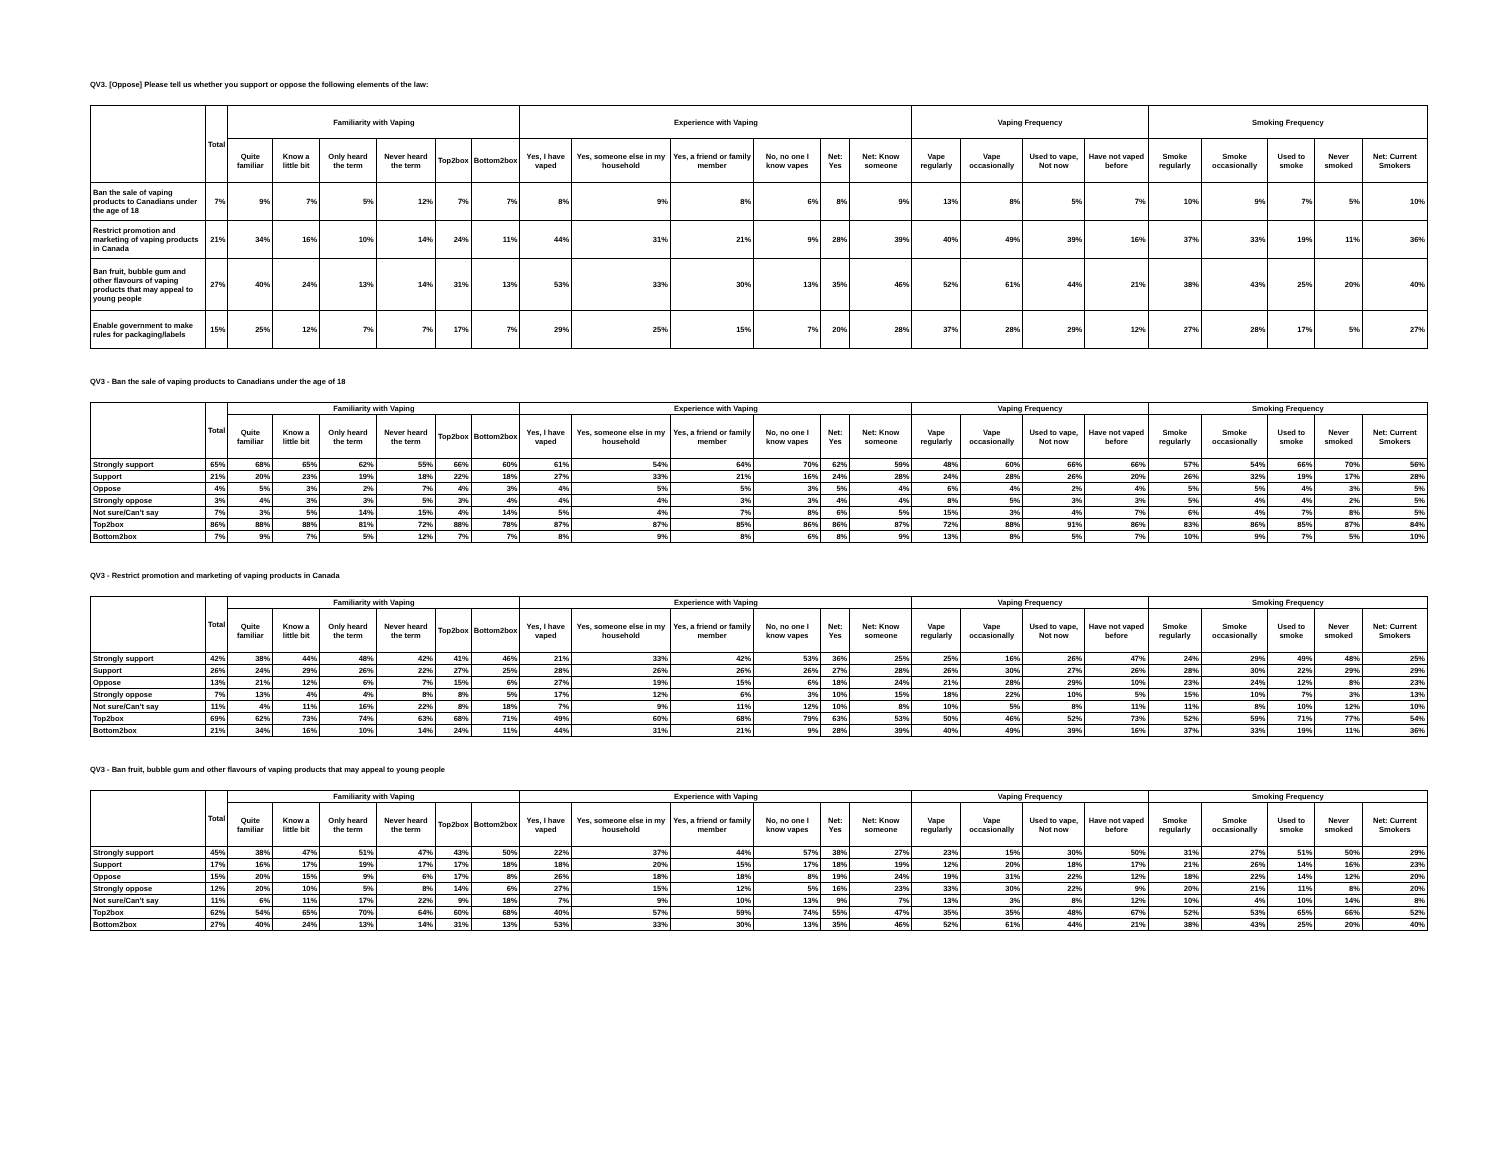QV3. [Oppose] Please tell us whether you support or oppose the following elements of the law:
| | Total | Familiarity with Vaping | | | | | | Experience with Vaping | | | | | | Vaping Frequency | | | | Smoking Frequency | | | | |
| --- | --- | --- | --- | --- | --- | --- | --- | --- | --- | --- | --- | --- | --- | --- | --- | --- | --- | --- | --- | --- | --- | --- |
| | | Quite familiar | Know a little bit | Only heard the term | Never heard the term | Top2box | Bottom2box | Yes, I have vaped | Yes, someone else in my household | Yes, a friend or family member | No, no one I know vapes | Net: Yes | Net: Know someone | Vape regularly | Vape occasionally | Used to vape, Not now | Have not vaped before | Smoke regularly | Smoke occasionally | Used to smoke | Never smoked | Net: Current Smokers |
| Ban the sale of vaping products to Canadians under the age of 18 | 7% | 9% | 7% | 5% | 12% | 7% | 7% | 8% | 9% | 8% | 6% | 8% | 9% | 13% | 8% | 5% | 7% | 10% | 9% | 7% | 5% | 10% |
| Restrict promotion and marketing of vaping products in Canada | 21% | 34% | 16% | 10% | 14% | 24% | 11% | 44% | 31% | 21% | 9% | 28% | 39% | 40% | 49% | 39% | 16% | 37% | 33% | 19% | 11% | 36% |
| Ban fruit, bubble gum and other flavours of vaping products that may appeal to young people | 27% | 40% | 24% | 13% | 14% | 31% | 13% | 53% | 33% | 30% | 13% | 35% | 46% | 52% | 61% | 44% | 21% | 38% | 43% | 25% | 20% | 40% |
| Enable government to make rules for packaging/labels | 15% | 25% | 12% | 7% | 7% | 17% | 7% | 29% | 25% | 15% | 7% | 20% | 28% | 37% | 28% | 29% | 12% | 27% | 28% | 17% | 5% | 27% |
QV3 - Ban the sale of vaping products to Canadians under the age of 18
| | Total | Familiarity with Vaping | | | | | | Experience with Vaping | | | | | | Vaping Frequency | | | | Smoking Frequency | | | | |
| --- | --- | --- | --- | --- | --- | --- | --- | --- | --- | --- | --- | --- | --- | --- | --- | --- | --- | --- | --- | --- | --- | --- |
| | | Quite familiar | Know a little bit | Only heard the term | Never heard the term | Top2box | Bottom2box | Yes, I have vaped | Yes, someone else in my household | Yes, a friend or family member | No, no one I know vapes | Net: Yes | Net: Know someone | Vape regularly | Vape occasionally | Used to vape, Not now | Have not vaped before | Smoke regularly | Smoke occasionally | Used to smoke | Never smoked | Net: Current Smokers |
| Strongly support | 65% | 68% | 65% | 62% | 55% | 66% | 60% | 61% | 54% | 64% | 70% | 62% | 59% | 48% | 60% | 66% | 66% | 57% | 54% | 66% | 70% | 56% |
| Support | 21% | 20% | 23% | 19% | 18% | 22% | 18% | 27% | 33% | 21% | 16% | 24% | 28% | 24% | 28% | 26% | 20% | 26% | 32% | 19% | 17% | 28% |
| Oppose | 4% | 5% | 3% | 2% | 7% | 4% | 3% | 4% | 5% | 5% | 3% | 5% | 4% | 6% | 4% | 2% | 4% | 5% | 5% | 4% | 3% | 5% |
| Strongly oppose | 3% | 4% | 3% | 3% | 5% | 3% | 4% | 4% | 4% | 3% | 3% | 4% | 4% | 8% | 5% | 3% | 3% | 5% | 4% | 4% | 2% | 5% |
| Not sure/Can't say | 7% | 3% | 5% | 14% | 15% | 4% | 14% | 5% | 4% | 7% | 8% | 6% | 5% | 15% | 3% | 4% | 7% | 6% | 4% | 7% | 8% | 5% |
| Top2box | 86% | 88% | 88% | 81% | 72% | 88% | 78% | 87% | 87% | 85% | 86% | 86% | 87% | 72% | 88% | 91% | 86% | 83% | 86% | 85% | 87% | 84% |
| Bottom2box | 7% | 9% | 7% | 5% | 12% | 7% | 7% | 8% | 9% | 8% | 6% | 8% | 9% | 13% | 8% | 5% | 7% | 10% | 9% | 7% | 5% | 10% |
QV3 - Restrict promotion and marketing of vaping products in Canada
| | Total | Familiarity with Vaping | | | | | | Experience with Vaping | | | | | | Vaping Frequency | | | | Smoking Frequency | | | | |
| --- | --- | --- | --- | --- | --- | --- | --- | --- | --- | --- | --- | --- | --- | --- | --- | --- | --- | --- | --- | --- | --- | --- |
| | | Quite familiar | Know a little bit | Only heard the term | Never heard the term | Top2box | Bottom2box | Yes, I have vaped | Yes, someone else in my household | Yes, a friend or family member | No, no one I know vapes | Net: Yes | Net: Know someone | Vape regularly | Vape occasionally | Used to vape, Not now | Have not vaped before | Smoke regularly | Smoke occasionally | Used to smoke | Never smoked | Net: Current Smokers |
| Strongly support | 42% | 38% | 44% | 48% | 42% | 41% | 46% | 21% | 33% | 42% | 53% | 36% | 25% | 25% | 16% | 26% | 47% | 24% | 29% | 49% | 48% | 25% |
| Support | 26% | 24% | 29% | 26% | 22% | 27% | 25% | 28% | 26% | 26% | 26% | 27% | 28% | 26% | 30% | 27% | 26% | 28% | 30% | 22% | 29% | 29% |
| Oppose | 13% | 21% | 12% | 6% | 7% | 15% | 6% | 27% | 19% | 15% | 6% | 18% | 24% | 21% | 28% | 29% | 10% | 23% | 24% | 12% | 8% | 23% |
| Strongly oppose | 7% | 13% | 4% | 4% | 8% | 8% | 5% | 17% | 12% | 6% | 3% | 10% | 15% | 18% | 22% | 10% | 5% | 15% | 10% | 7% | 3% | 13% |
| Not sure/Can't say | 11% | 4% | 11% | 16% | 22% | 8% | 18% | 7% | 9% | 11% | 12% | 10% | 8% | 10% | 5% | 8% | 11% | 11% | 8% | 10% | 12% | 10% |
| Top2box | 69% | 62% | 73% | 74% | 63% | 68% | 71% | 49% | 60% | 68% | 79% | 63% | 53% | 50% | 46% | 52% | 73% | 52% | 59% | 71% | 77% | 54% |
| Bottom2box | 21% | 34% | 16% | 10% | 14% | 24% | 11% | 44% | 31% | 21% | 9% | 28% | 39% | 40% | 49% | 39% | 16% | 37% | 33% | 19% | 11% | 36% |
QV3 - Ban fruit, bubble gum and other flavours of vaping products that may appeal to young people
| | Total | Familiarity with Vaping | | | | | | Experience with Vaping | | | | | | Vaping Frequency | | | | Smoking Frequency | | | | |
| --- | --- | --- | --- | --- | --- | --- | --- | --- | --- | --- | --- | --- | --- | --- | --- | --- | --- | --- | --- | --- | --- | --- |
| | | Quite familiar | Know a little bit | Only heard the term | Never heard the term | Top2box | Bottom2box | Yes, I have vaped | Yes, someone else in my household | Yes, a friend or family member | No, no one I know vapes | Net: Yes | Net: Know someone | Vape regularly | Vape occasionally | Used to vape, Not now | Have not vaped before | Smoke regularly | Smoke occasionally | Used to smoke | Never smoked | Net: Current Smokers |
| Strongly support | 45% | 38% | 47% | 51% | 47% | 43% | 50% | 22% | 37% | 44% | 57% | 38% | 27% | 23% | 15% | 30% | 50% | 31% | 27% | 51% | 50% | 29% |
| Support | 17% | 16% | 17% | 19% | 17% | 17% | 18% | 18% | 20% | 15% | 17% | 18% | 19% | 12% | 20% | 18% | 17% | 21% | 26% | 14% | 16% | 23% |
| Oppose | 15% | 20% | 15% | 9% | 6% | 17% | 8% | 26% | 18% | 18% | 8% | 19% | 24% | 19% | 31% | 22% | 12% | 18% | 22% | 14% | 12% | 20% |
| Strongly oppose | 12% | 20% | 10% | 5% | 8% | 14% | 6% | 27% | 15% | 12% | 5% | 16% | 23% | 33% | 30% | 22% | 9% | 20% | 21% | 11% | 8% | 20% |
| Not sure/Can't say | 11% | 6% | 11% | 17% | 22% | 9% | 18% | 7% | 9% | 10% | 13% | 9% | 7% | 13% | 3% | 8% | 12% | 10% | 4% | 10% | 14% | 8% |
| Top2box | 62% | 54% | 65% | 70% | 64% | 60% | 68% | 40% | 57% | 59% | 74% | 55% | 47% | 35% | 35% | 48% | 67% | 52% | 53% | 65% | 66% | 52% |
| Bottom2box | 27% | 40% | 24% | 13% | 14% | 31% | 13% | 53% | 33% | 30% | 13% | 35% | 46% | 52% | 61% | 44% | 21% | 38% | 43% | 25% | 20% | 40% |